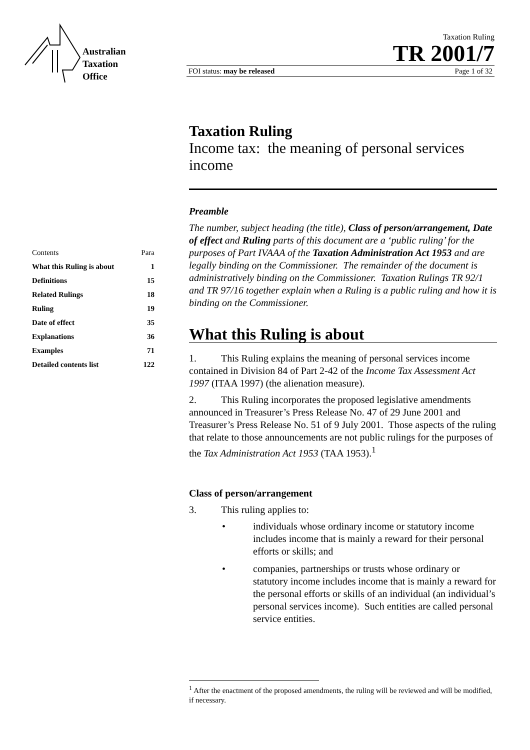Australian
Taxation
Office
Taxation Ruling
TR 2001/7
FOI status: may be released Page 1 of 32
| Contents | Para |
| What this Ruling is about | 1 |
| Definitions | 15 |
| Related Rulings | 18 |
| Ruling | 19 |
| Date of effect | 35 |
| Explanations | 36 |
| Examples | 71 |
| Detailed contents list | 122 |
Taxation Ruling
Income tax: the meaning of personal services income
Preamble
The number, subject heading (the title), Class of person/arrangement, Date of effect and Ruling parts of this document are a ‘public ruling’ for the purposes of Part IVAAA of the Taxation Administration Act 1953 and are legally binding on the Commissioner. The remainder of the document is administratively binding on the Commissioner. Taxation Rulings TR 92/1 and TR 97/16 together explain when a Ruling is a public ruling and how it is binding on the Commissioner.
What this Ruling is about
1. This Ruling explains the meaning of personal services income contained in Division 84 of Part 2-42 of the Income Tax Assessment Act 1997 (ITAA 1997) (the alienation measure).
2. This Ruling incorporates the proposed legislative amendments announced in Treasurer’s Press Release No. 47 of 29 June 2001 and Treasurer’s Press Release No. 51 of 9 July 2001. Those aspects of the ruling that relate to those announcements are not public rulings for the purposes of the Tax Administration Act 1953 (TAA 1953).<sup>1</sup>
Class of person/arrangement
3. This ruling applies to:
• individuals whose ordinary income or statutory income includes income that is mainly a reward for their personal efforts or skills; and
• companies, partnerships or trusts whose ordinary or statutory income includes income that is mainly a reward for the personal efforts or skills of an individual (an individual’s personal services income). Such entities are called personal service entities.
<sup>1</sup> After the enactment of the proposed amendments, the ruling will be reviewed and will be modified, if necessary.